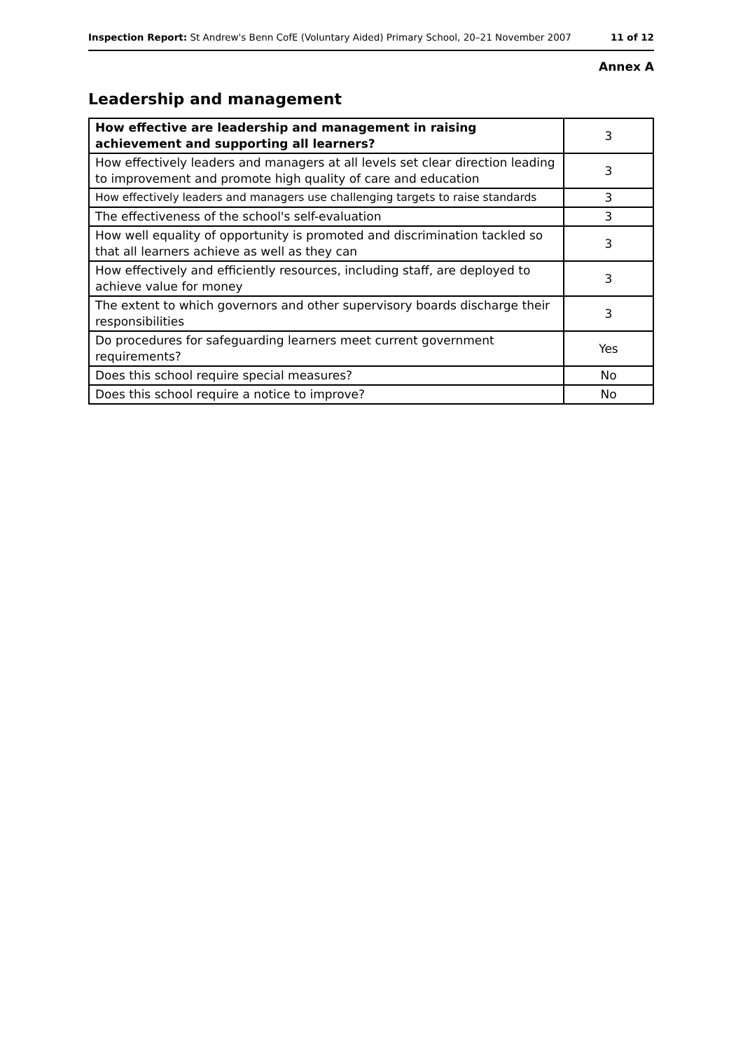Inspection Report: St Andrew's Benn CofE (Voluntary Aided) Primary School, 20–21 November 2007 11 of 12
Annex A
Leadership and management
| How effective are leadership and management in raising achievement and supporting all learners? | 3 |
| How effectively leaders and managers at all levels set clear direction leading to improvement and promote high quality of care and education | 3 |
| How effectively leaders and managers use challenging targets to raise standards | 3 |
| The effectiveness of the school's self-evaluation | 3 |
| How well equality of opportunity is promoted and discrimination tackled so that all learners achieve as well as they can | 3 |
| How effectively and efficiently resources, including staff, are deployed to achieve value for money | 3 |
| The extent to which governors and other supervisory boards discharge their responsibilities | 3 |
| Do procedures for safeguarding learners meet current government requirements? | Yes |
| Does this school require special measures? | No |
| Does this school require a notice to improve? | No |